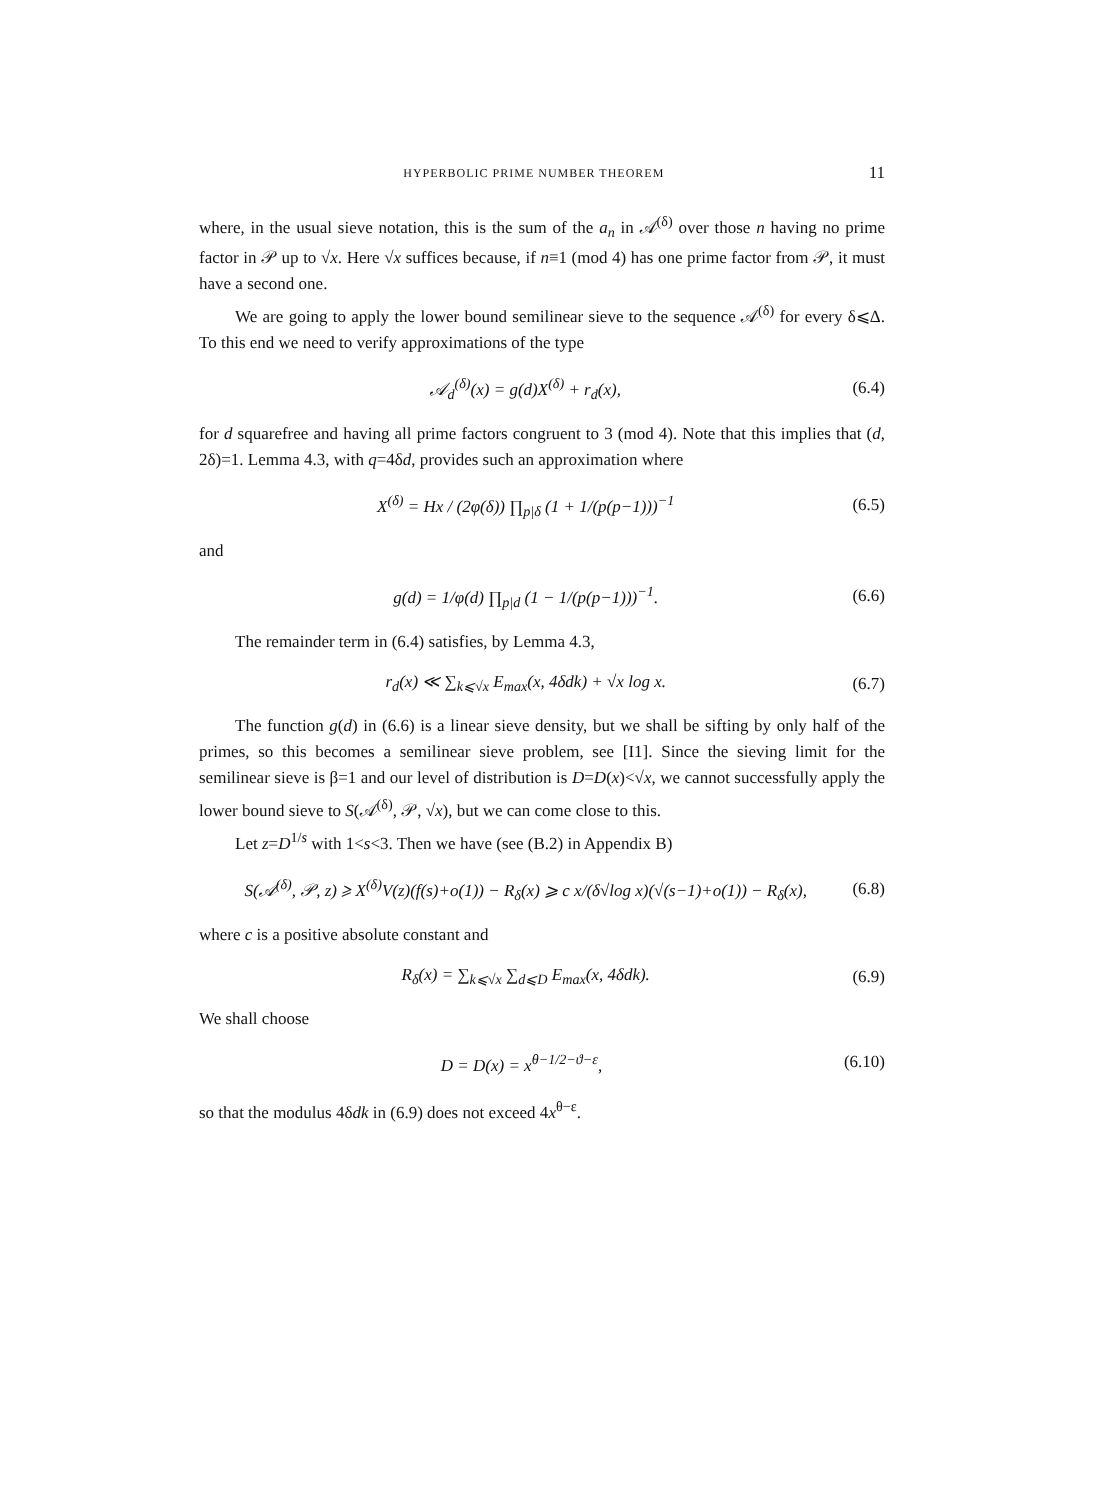HYPERBOLIC PRIME NUMBER THEOREM 11
where, in the usual sieve notation, this is the sum of the a<sub>n</sub> in 𝒜<sup>(δ)</sup> over those n having no prime factor in 𝒫 up to √x. Here √x suffices because, if n≡1 (mod 4) has one prime factor from 𝒫, it must have a second one.
We are going to apply the lower bound semilinear sieve to the sequence 𝒜<sup>(δ)</sup> for every δ⩽Δ. To this end we need to verify approximations of the type
𝒜<sub>d</sub><sup>(δ)</sup>(x) = g(d)X<sup>(δ)</sup> + r<sub>d</sub>(x), (6.4)
for d squarefree and having all prime factors congruent to 3 (mod 4). Note that this implies that (d, 2δ)=1. Lemma 4.3, with q=4δd, provides such an approximation where
X<sup>(δ)</sup> = Hx / (2φ(δ)) ∏<sub>p|δ</sub> (1 + 1/(p(p−1)))<sup>−1</sup> (6.5)
and
g(d) = 1/φ(d) ∏<sub>p|d</sub> (1 − 1/(p(p−1)))<sup>−1</sup>. (6.6)
The remainder term in (6.4) satisfies, by Lemma 4.3,
r<sub>d</sub>(x) ≪ ∑<sub>k⩽√x</sub> E<sub>max</sub>(x, 4δdk) + √x log x. (6.7)
The function g(d) in (6.6) is a linear sieve density, but we shall be sifting by only half of the primes, so this becomes a semilinear sieve problem, see [I1]. Since the sieving limit for the semilinear sieve is β=1 and our level of distribution is D=D(x)<√x, we cannot successfully apply the lower bound sieve to S(𝒜<sup>(δ)</sup>, 𝒫, √x), but we can come close to this.
Let z=D<sup>1/s</sup> with 1<s<3. Then we have (see (B.2) in Appendix B)
S(𝒜<sup>(δ)</sup>, 𝒫, z) ⩾ X<sup>(δ)</sup>V(z)(f(s)+o(1)) − R<sub>δ</sub>(x) ⩾ c x/(δ√log x)(√(s−1)+o(1)) − R<sub>δ</sub>(x), (6.8)
where c is a positive absolute constant and
R<sub>δ</sub>(x) = ∑<sub>k⩽√x</sub> ∑<sub>d⩽D</sub> E<sub>max</sub>(x, 4δdk). (6.9)
We shall choose
D = D(x) = x<sup>θ−1/2−ϑ−ε</sup>, (6.10)
so that the modulus 4δdk in (6.9) does not exceed 4x<sup>θ−ε</sup>.